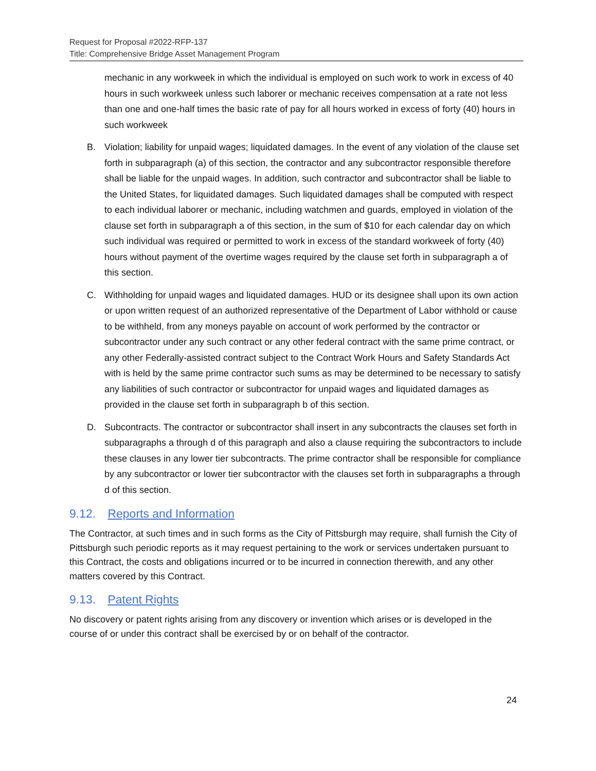Request for Proposal #2022-RFP-137
Title: Comprehensive Bridge Asset Management Program
mechanic in any workweek in which the individual is employed on such work to work in excess of 40 hours in such workweek unless such laborer or mechanic receives compensation at a rate not less than one and one-half times the basic rate of pay for all hours worked in excess of forty (40) hours in such workweek
B. Violation; liability for unpaid wages; liquidated damages. In the event of any violation of the clause set forth in subparagraph (a) of this section, the contractor and any subcontractor responsible therefore shall be liable for the unpaid wages. In addition, such contractor and subcontractor shall be liable to the United States, for liquidated damages. Such liquidated damages shall be computed with respect to each individual laborer or mechanic, including watchmen and guards, employed in violation of the clause set forth in subparagraph a of this section, in the sum of $10 for each calendar day on which such individual was required or permitted to work in excess of the standard workweek of forty (40) hours without payment of the overtime wages required by the clause set forth in subparagraph a of this section.
C. Withholding for unpaid wages and liquidated damages. HUD or its designee shall upon its own action or upon written request of an authorized representative of the Department of Labor withhold or cause to be withheld, from any moneys payable on account of work performed by the contractor or subcontractor under any such contract or any other federal contract with the same prime contract, or any other Federally-assisted contract subject to the Contract Work Hours and Safety Standards Act with is held by the same prime contractor such sums as may be determined to be necessary to satisfy any liabilities of such contractor or subcontractor for unpaid wages and liquidated damages as provided in the clause set forth in subparagraph b of this section.
D. Subcontracts. The contractor or subcontractor shall insert in any subcontracts the clauses set forth in subparagraphs a through d of this paragraph and also a clause requiring the subcontractors to include these clauses in any lower tier subcontracts. The prime contractor shall be responsible for compliance by any subcontractor or lower tier subcontractor with the clauses set forth in subparagraphs a through d of this section.
9.12. Reports and Information
The Contractor, at such times and in such forms as the City of Pittsburgh may require, shall furnish the City of Pittsburgh such periodic reports as it may request pertaining to the work or services undertaken pursuant to this Contract, the costs and obligations incurred or to be incurred in connection therewith, and any other matters covered by this Contract.
9.13. Patent Rights
No discovery or patent rights arising from any discovery or invention which arises or is developed in the course of or under this contract shall be exercised by or on behalf of the contractor.
24